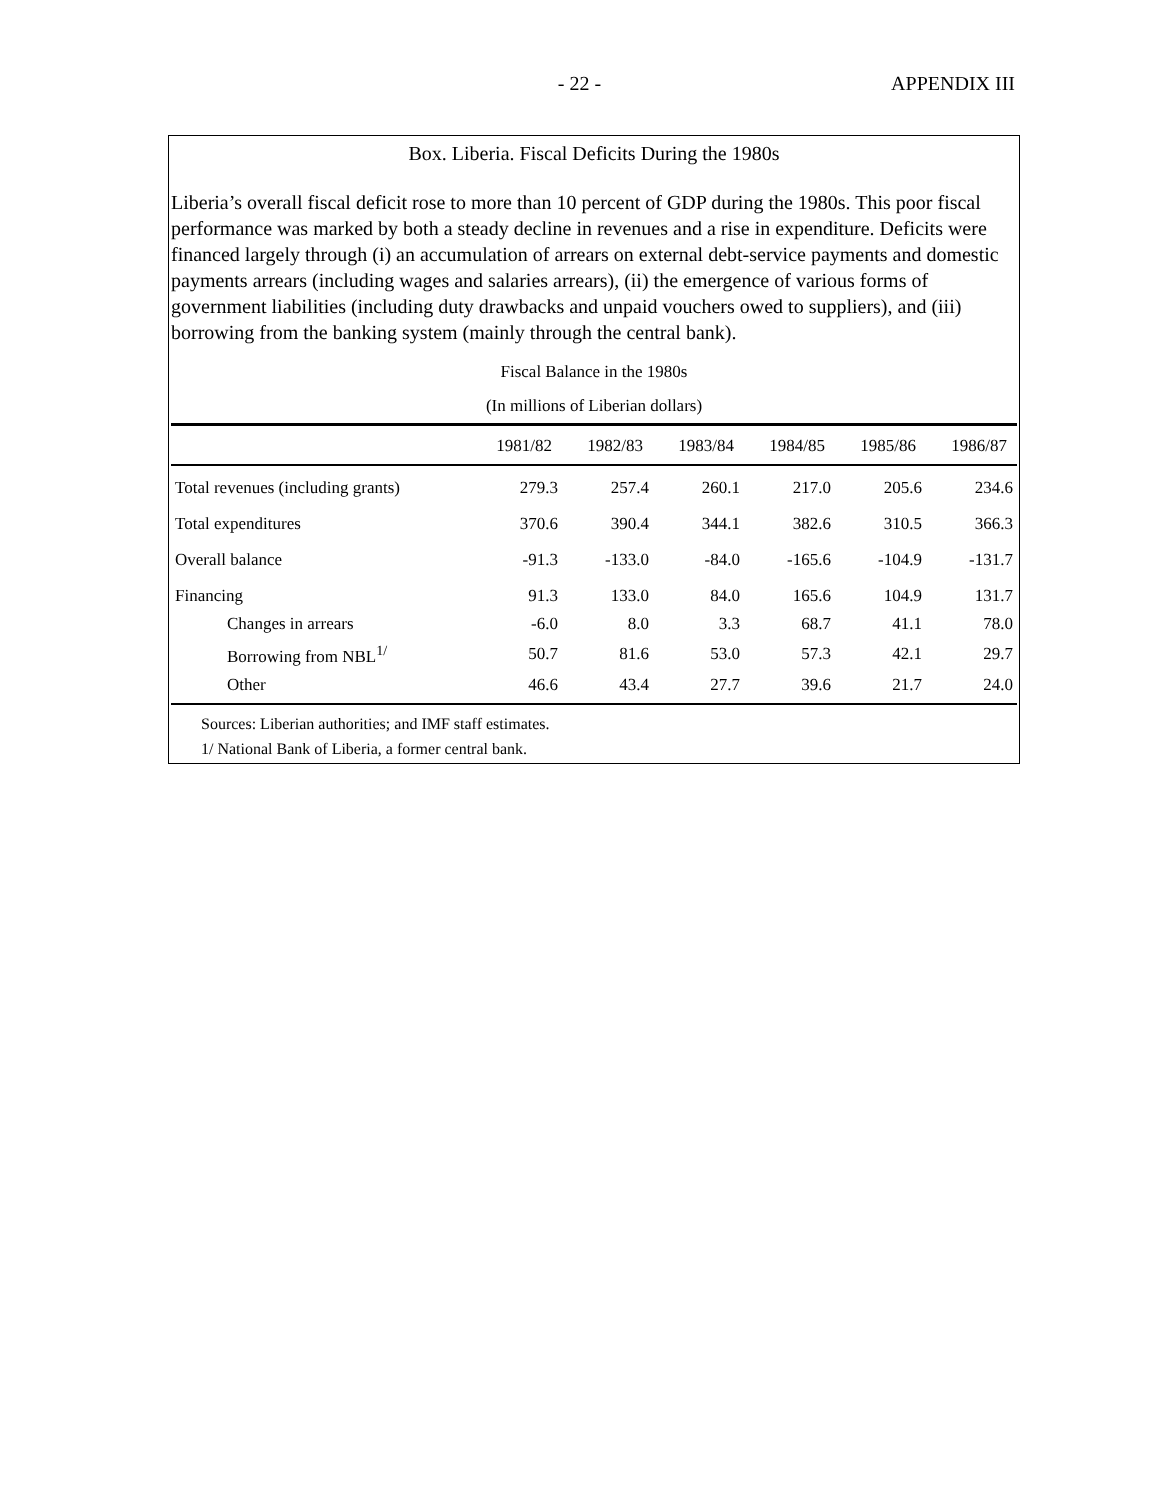- 22 - APPENDIX III
Box. Liberia. Fiscal Deficits During the 1980s
Liberia’s overall fiscal deficit rose to more than 10 percent of GDP during the 1980s. This poor fiscal performance was marked by both a steady decline in revenues and a rise in expenditure. Deficits were financed largely through (i) an accumulation of arrears on external debt-service payments and domestic payments arrears (including wages and salaries arrears), (ii) the emergence of various forms of government liabilities (including duty drawbacks and unpaid vouchers owed to suppliers), and (iii) borrowing from the banking system (mainly through the central bank).
Fiscal Balance in the 1980s
(In millions of Liberian dollars)
| | 1981/82 | 1982/83 | 1983/84 | 1984/85 | 1985/86 | 1986/87 |
| --- | --- | --- | --- | --- | --- | --- |
| Total revenues (including grants) | 279.3 | 257.4 | 260.1 | 217.0 | 205.6 | 234.6 |
| Total expenditures | 370.6 | 390.4 | 344.1 | 382.6 | 310.5 | 366.3 |
| Overall balance | -91.3 | -133.0 | -84.0 | -165.6 | -104.9 | -131.7 |
| Financing | 91.3 | 133.0 | 84.0 | 165.6 | 104.9 | 131.7 |
| Changes in arrears | -6.0 | 8.0 | 3.3 | 68.7 | 41.1 | 78.0 |
| Borrowing from NBL<sup>1/</sup> | 50.7 | 81.6 | 53.0 | 57.3 | 42.1 | 29.7 |
| Other | 46.6 | 43.4 | 27.7 | 39.6 | 21.7 | 24.0 |
Sources: Liberian authorities; and IMF staff estimates.
1/ National Bank of Liberia, a former central bank.